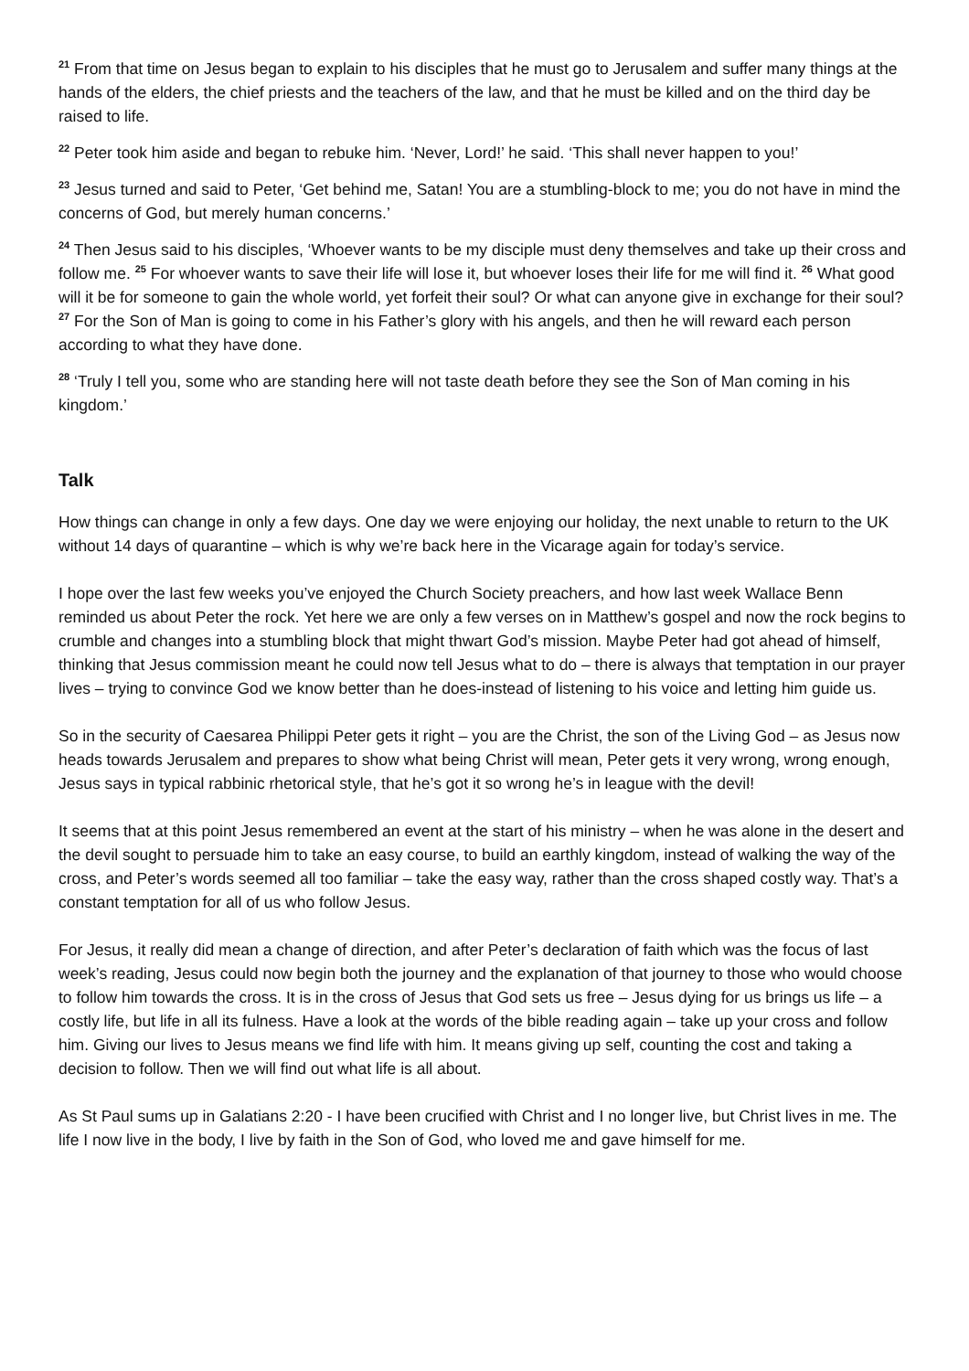<sup>21</sup> From that time on Jesus began to explain to his disciples that he must go to Jerusalem and suffer many things at the hands of the elders, the chief priests and the teachers of the law, and that he must be killed and on the third day be raised to life.
<sup>22</sup> Peter took him aside and began to rebuke him. ‘Never, Lord!’ he said. ‘This shall never happen to you!’
<sup>23</sup> Jesus turned and said to Peter, ‘Get behind me, Satan! You are a stumbling-block to me; you do not have in mind the concerns of God, but merely human concerns.’
<sup>24</sup> Then Jesus said to his disciples, ‘Whoever wants to be my disciple must deny themselves and take up their cross and follow me. <sup>25</sup> For whoever wants to save their life will lose it, but whoever loses their life for me will find it. <sup>26</sup> What good will it be for someone to gain the whole world, yet forfeit their soul? Or what can anyone give in exchange for their soul? <sup>27</sup> For the Son of Man is going to come in his Father’s glory with his angels, and then he will reward each person according to what they have done.
<sup>28</sup> ‘Truly I tell you, some who are standing here will not taste death before they see the Son of Man coming in his kingdom.’
Talk
How things can change in only a few days. One day we were enjoying our holiday, the next unable to return to the UK without 14 days of quarantine – which is why we’re back here in the Vicarage again for today’s service.
I hope over the last few weeks you’ve enjoyed the Church Society preachers, and how last week Wallace Benn reminded us about Peter the rock. Yet here we are only a few verses on in Matthew’s gospel and now the rock begins to crumble and changes into a stumbling block that might thwart God’s mission. Maybe Peter had got ahead of himself, thinking that Jesus commission meant he could now tell Jesus what to do – there is always that temptation in our prayer lives – trying to convince God we know better than he does-instead of listening to his voice and letting him guide us.
So in the security of Caesarea Philippi Peter gets it right – you are the Christ, the son of the Living God – as Jesus now heads towards Jerusalem and prepares to show what being Christ will mean, Peter gets it very wrong, wrong enough, Jesus says in typical rabbinic rhetorical style, that he’s got it so wrong he’s in league with the devil!
It seems that at this point Jesus remembered an event at the start of his ministry – when he was alone in the desert and the devil sought to persuade him to take an easy course, to build an earthly kingdom, instead of walking the way of the cross, and Peter’s words seemed all too familiar – take the easy way, rather than the cross shaped costly way. That’s a constant temptation for all of us who follow Jesus.
For Jesus, it really did mean a change of direction, and after Peter’s declaration of faith which was the focus of last week’s reading, Jesus could now begin both the journey and the explanation of that journey to those who would choose to follow him towards the cross. It is in the cross of Jesus that God sets us free – Jesus dying for us brings us life – a costly life, but life in all its fulness. Have a look at the words of the bible reading again – take up your cross and follow him. Giving our lives to Jesus means we find life with him. It means giving up self, counting the cost and taking a decision to follow. Then we will find out what life is all about.
As St Paul sums up in Galatians 2:20 - I have been crucified with Christ and I no longer live, but Christ lives in me. The life I now live in the body, I live by faith in the Son of God, who loved me and gave himself for me.